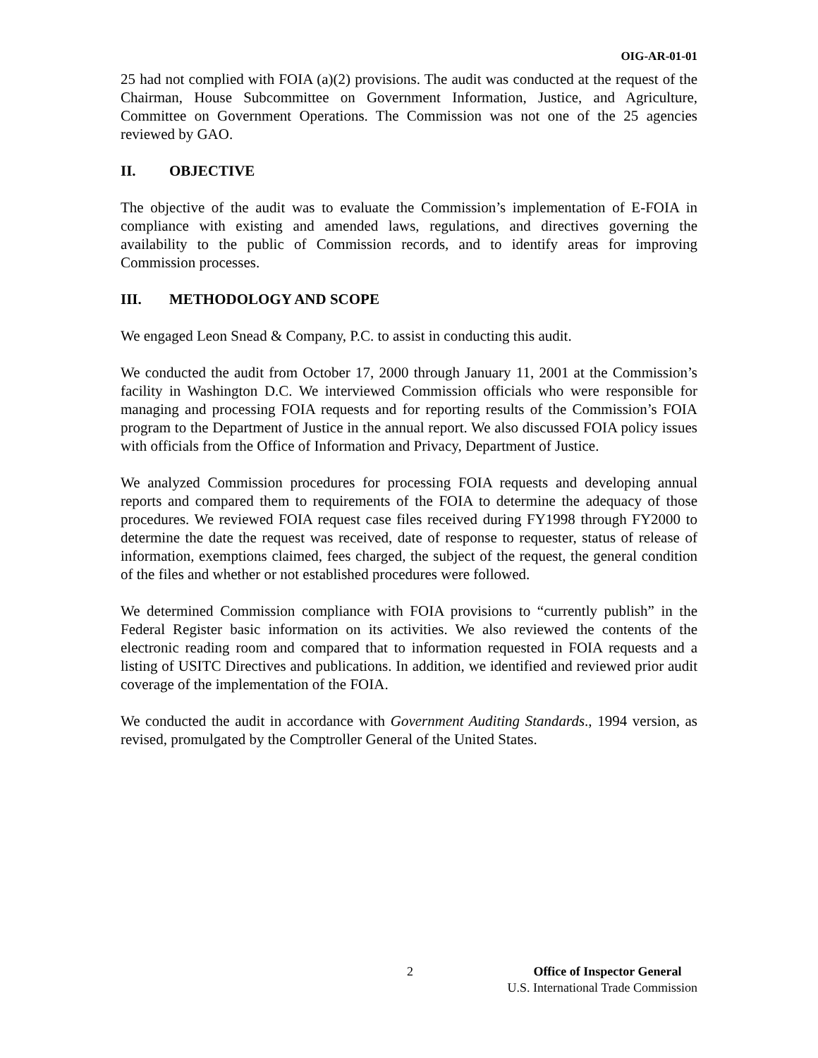OIG-AR-01-01
25 had not complied with FOIA (a)(2) provisions. The audit was conducted at the request of the Chairman, House Subcommittee on Government Information, Justice, and Agriculture, Committee on Government Operations. The Commission was not one of the 25 agencies reviewed by GAO.
II. OBJECTIVE
The objective of the audit was to evaluate the Commission’s implementation of E-FOIA in compliance with existing and amended laws, regulations, and directives governing the availability to the public of Commission records, and to identify areas for improving Commission processes.
III. METHODOLOGY AND SCOPE
We engaged Leon Snead & Company, P.C. to assist in conducting this audit.
We conducted the audit from October 17, 2000 through January 11, 2001 at the Commission’s facility in Washington D.C. We interviewed Commission officials who were responsible for managing and processing FOIA requests and for reporting results of the Commission’s FOIA program to the Department of Justice in the annual report. We also discussed FOIA policy issues with officials from the Office of Information and Privacy, Department of Justice.
We analyzed Commission procedures for processing FOIA requests and developing annual reports and compared them to requirements of the FOIA to determine the adequacy of those procedures. We reviewed FOIA request case files received during FY1998 through FY2000 to determine the date the request was received, date of response to requester, status of release of information, exemptions claimed, fees charged, the subject of the request, the general condition of the files and whether or not established procedures were followed.
We determined Commission compliance with FOIA provisions to “currently publish” in the Federal Register basic information on its activities. We also reviewed the contents of the electronic reading room and compared that to information requested in FOIA requests and a listing of USITC Directives and publications. In addition, we identified and reviewed prior audit coverage of the implementation of the FOIA.
We conducted the audit in accordance with Government Auditing Standards., 1994 version, as revised, promulgated by the Comptroller General of the United States.
2
Office of Inspector General
U.S. International Trade Commission